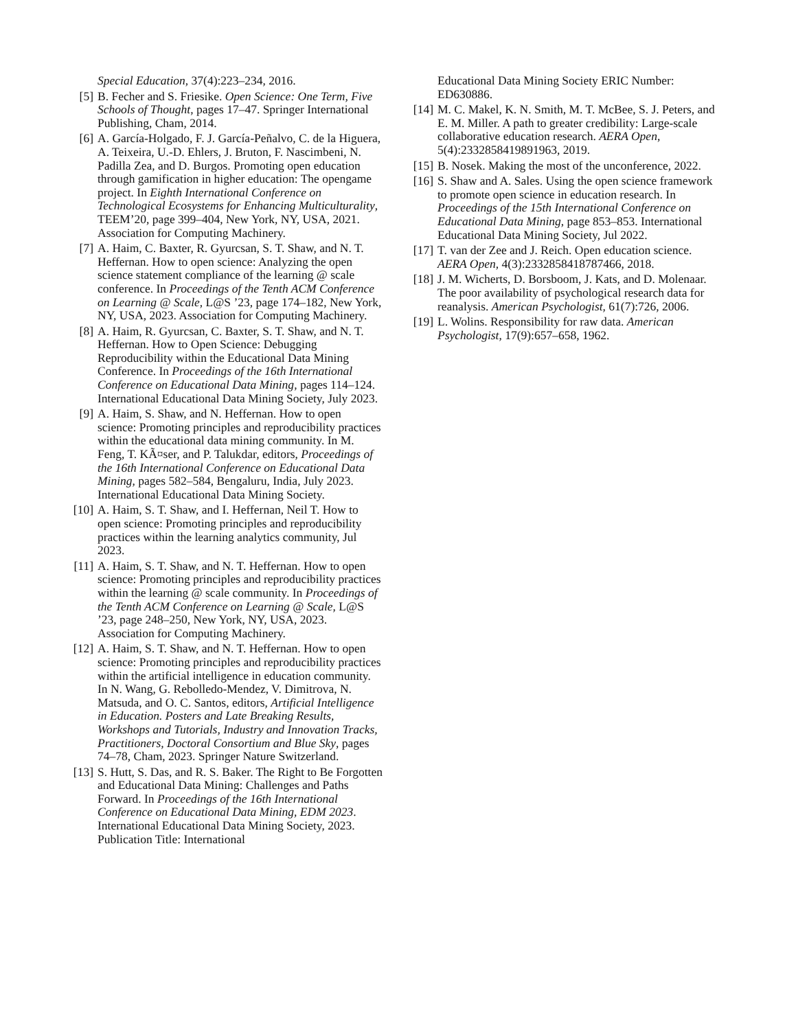Special Education, 37(4):223–234, 2016.
[5] B. Fecher and S. Friesike. Open Science: One Term, Five Schools of Thought, pages 17–47. Springer International Publishing, Cham, 2014.
[6] A. García-Holgado, F. J. García-Peñalvo, C. de la Higuera, A. Teixeira, U.-D. Ehlers, J. Bruton, F. Nascimbeni, N. Padilla Zea, and D. Burgos. Promoting open education through gamification in higher education: The opengame project. In Eighth International Conference on Technological Ecosystems for Enhancing Multiculturality, TEEM’20, page 399–404, New York, NY, USA, 2021. Association for Computing Machinery.
[7] A. Haim, C. Baxter, R. Gyurcsan, S. T. Shaw, and N. T. Heffernan. How to open science: Analyzing the open science statement compliance of the learning @ scale conference. In Proceedings of the Tenth ACM Conference on Learning @ Scale, L@S ’23, page 174–182, New York, NY, USA, 2023. Association for Computing Machinery.
[8] A. Haim, R. Gyurcsan, C. Baxter, S. T. Shaw, and N. T. Heffernan. How to Open Science: Debugging Reproducibility within the Educational Data Mining Conference. In Proceedings of the 16th International Conference on Educational Data Mining, pages 114–124. International Educational Data Mining Society, July 2023.
[9] A. Haim, S. Shaw, and N. Heffernan. How to open science: Promoting principles and reproducibility practices within the educational data mining community. In M. Feng, T. KÃ¤ser, and P. Talukdar, editors, Proceedings of the 16th International Conference on Educational Data Mining, pages 582–584, Bengaluru, India, July 2023. International Educational Data Mining Society.
[10] A. Haim, S. T. Shaw, and I. Heffernan, Neil T. How to open science: Promoting principles and reproducibility practices within the learning analytics community, Jul 2023.
[11] A. Haim, S. T. Shaw, and N. T. Heffernan. How to open science: Promoting principles and reproducibility practices within the learning @ scale community. In Proceedings of the Tenth ACM Conference on Learning @ Scale, L@S ’23, page 248–250, New York, NY, USA, 2023. Association for Computing Machinery.
[12] A. Haim, S. T. Shaw, and N. T. Heffernan. How to open science: Promoting principles and reproducibility practices within the artificial intelligence in education community. In N. Wang, G. Rebolledo-Mendez, V. Dimitrova, N. Matsuda, and O. C. Santos, editors, Artificial Intelligence in Education. Posters and Late Breaking Results, Workshops and Tutorials, Industry and Innovation Tracks, Practitioners, Doctoral Consortium and Blue Sky, pages 74–78, Cham, 2023. Springer Nature Switzerland.
[13] S. Hutt, S. Das, and R. S. Baker. The Right to Be Forgotten and Educational Data Mining: Challenges and Paths Forward. In Proceedings of the 16th International Conference on Educational Data Mining, EDM 2023. International Educational Data Mining Society, 2023. Publication Title: International
Educational Data Mining Society ERIC Number: ED630886.
[14] M. C. Makel, K. N. Smith, M. T. McBee, S. J. Peters, and E. M. Miller. A path to greater credibility: Large-scale collaborative education research. AERA Open, 5(4):2332858419891963, 2019.
[15] B. Nosek. Making the most of the unconference, 2022.
[16] S. Shaw and A. Sales. Using the open science framework to promote open science in education research. In Proceedings of the 15th International Conference on Educational Data Mining, page 853–853. International Educational Data Mining Society, Jul 2022.
[17] T. van der Zee and J. Reich. Open education science. AERA Open, 4(3):2332858418787466, 2018.
[18] J. M. Wicherts, D. Borsboom, J. Kats, and D. Molenaar. The poor availability of psychological research data for reanalysis. American Psychologist, 61(7):726, 2006.
[19] L. Wolins. Responsibility for raw data. American Psychologist, 17(9):657–658, 1962.